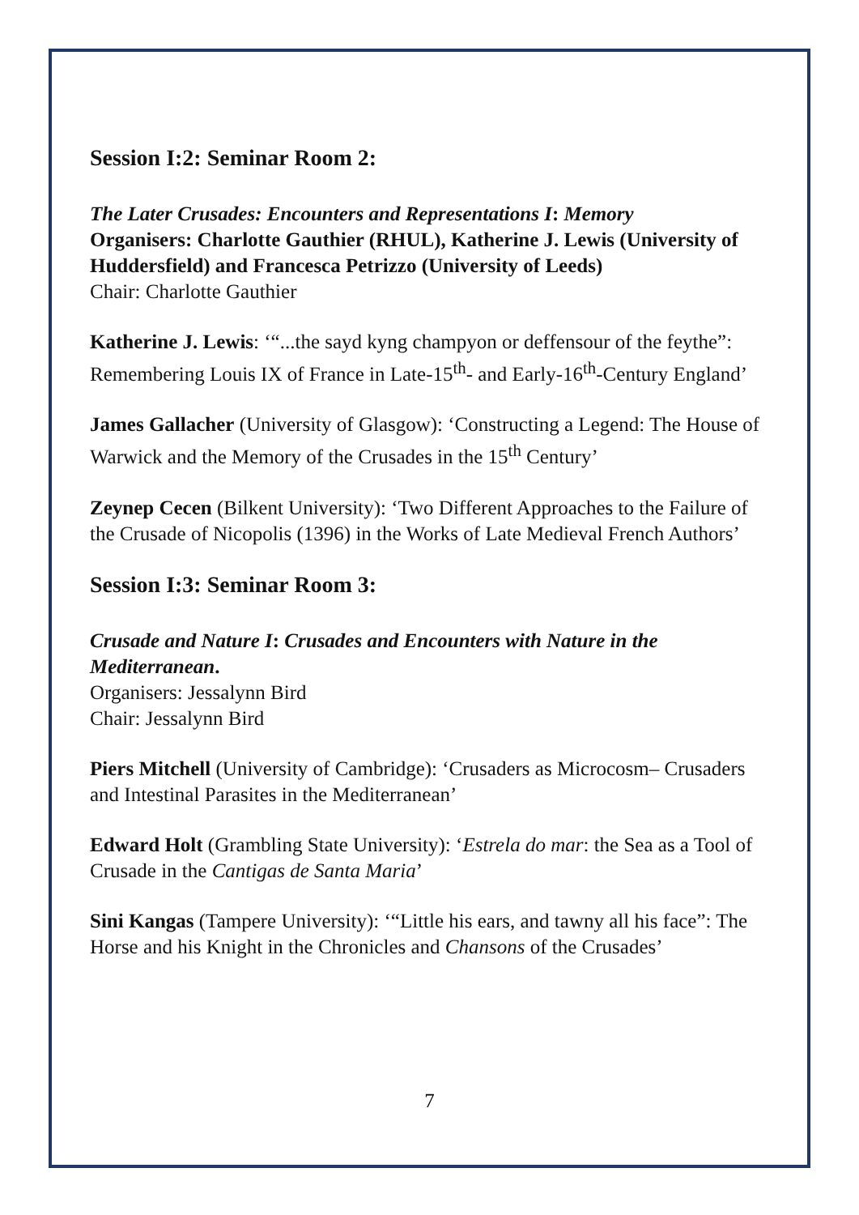Session I:2: Seminar Room 2:
The Later Crusades: Encounters and Representations I: Memory
Organisers: Charlotte Gauthier (RHUL), Katherine J. Lewis (University of Huddersfield) and Francesca Petrizzo (University of Leeds)
Chair: Charlotte Gauthier
Katherine J. Lewis: ‘“...the sayd kyng champyon or deffensour of the feythe”: Remembering Louis IX of France in Late-15<sup>th</sup>- and Early-16<sup>th</sup>-Century England’
James Gallacher (University of Glasgow): ‘Constructing a Legend: The House of Warwick and the Memory of the Crusades in the 15<sup>th</sup> Century’
Zeynep Cecen (Bilkent University): ‘Two Different Approaches to the Failure of the Crusade of Nicopolis (1396) in the Works of Late Medieval French Authors’
Session I:3: Seminar Room 3:
Crusade and Nature I: Crusades and Encounters with Nature in the Mediterranean.
Organisers: Jessalynn Bird
Chair: Jessalynn Bird
Piers Mitchell (University of Cambridge): ‘Crusaders as Microcosm– Crusaders and Intestinal Parasites in the Mediterranean’
Edward Holt (Grambling State University): ‘Estrela do mar: the Sea as a Tool of Crusade in the Cantigas de Santa Maria’
Sini Kangas (Tampere University): ‘“Little his ears, and tawny all his face”: The Horse and his Knight in the Chronicles and Chansons of the Crusades’
7